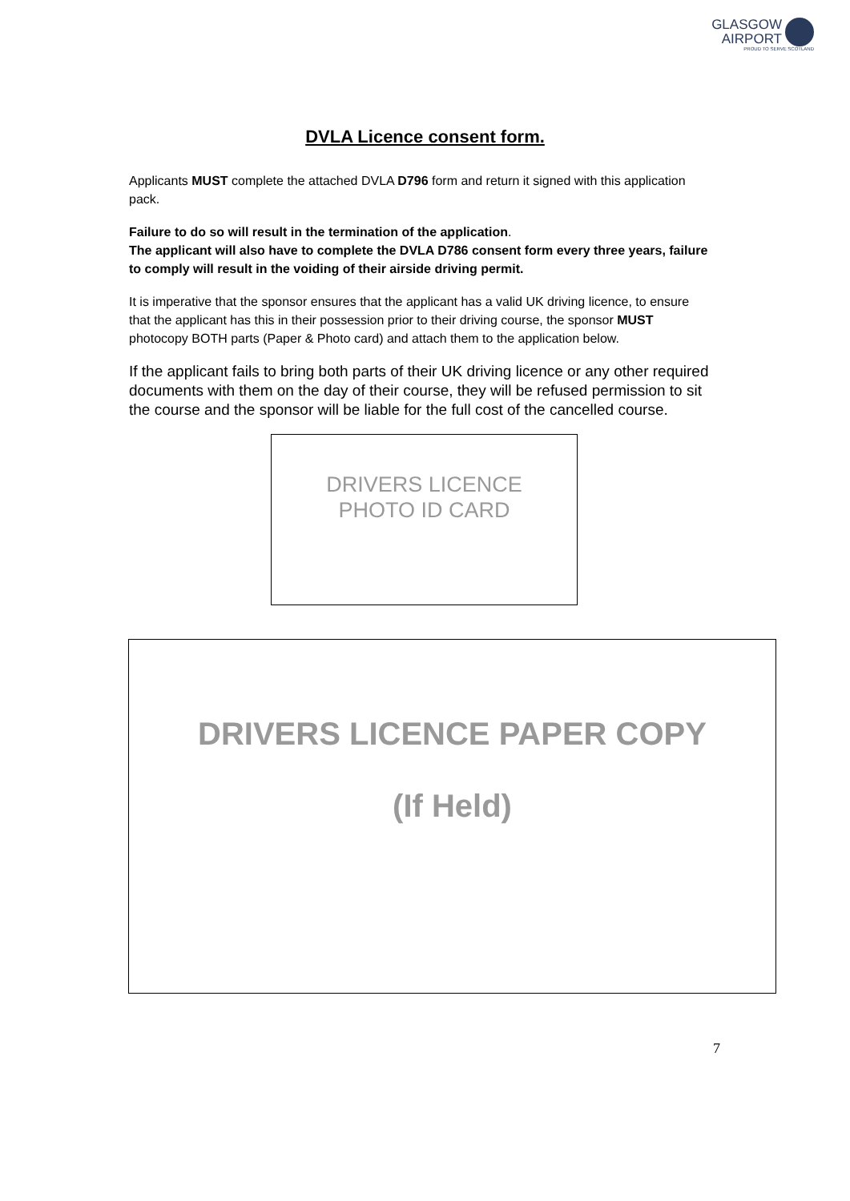GLASGOW
AIRPORT
PROUD TO SERVE SCOTLAND
DVLA Licence consent form.
Applicants MUST complete the attached DVLA D796 form and return it signed with this application pack.
Failure to do so will result in the termination of the application.
The applicant will also have to complete the DVLA D786 consent form every three years, failure to comply will result in the voiding of their airside driving permit.
It is imperative that the sponsor ensures that the applicant has a valid UK driving licence, to ensure that the applicant has this in their possession prior to their driving course, the sponsor MUST photocopy BOTH parts (Paper & Photo card) and attach them to the application below.
If the applicant fails to bring both parts of their UK driving licence or any other required documents with them on the day of their course, they will be refused permission to sit the course and the sponsor will be liable for the full cost of the cancelled course.
DRIVERS LICENCE
PHOTO ID CARD
DRIVERS LICENCE PAPER COPY
(If Held)
7